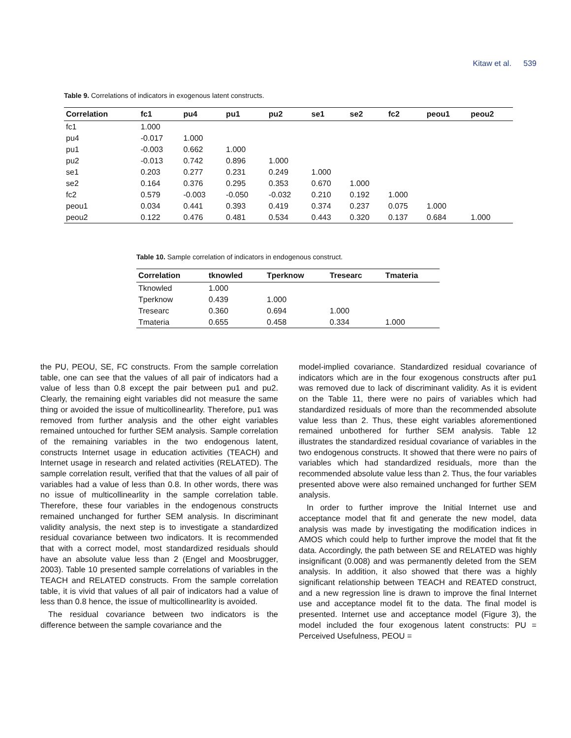Kitaw et al. 539
Table 9. Correlations of indicators in exogenous latent constructs.
| Correlation | fc1 | pu4 | pu1 | pu2 | se1 | se2 | fc2 | peou1 | peou2 |
| --- | --- | --- | --- | --- | --- | --- | --- | --- | --- |
| fc1 | 1.000 | | | | | | | | |
| pu4 | -0.017 | 1.000 | | | | | | | |
| pu1 | -0.003 | 0.662 | 1.000 | | | | | | |
| pu2 | -0.013 | 0.742 | 0.896 | 1.000 | | | | | |
| se1 | 0.203 | 0.277 | 0.231 | 0.249 | 1.000 | | | | |
| se2 | 0.164 | 0.376 | 0.295 | 0.353 | 0.670 | 1.000 | | | |
| fc2 | 0.579 | -0.003 | -0.050 | -0.032 | 0.210 | 0.192 | 1.000 | | |
| peou1 | 0.034 | 0.441 | 0.393 | 0.419 | 0.374 | 0.237 | 0.075 | 1.000 | |
| peou2 | 0.122 | 0.476 | 0.481 | 0.534 | 0.443 | 0.320 | 0.137 | 0.684 | 1.000 |
Table 10. Sample correlation of indicators in endogenous construct.
| Correlation | tknowled | Tperknow | Tresearc | Tmateria |
| --- | --- | --- | --- | --- |
| Tknowled | 1.000 | | | |
| Tperknow | 0.439 | 1.000 | | |
| Tresearc | 0.360 | 0.694 | 1.000 | |
| Tmateria | 0.655 | 0.458 | 0.334 | 1.000 |
the PU, PEOU, SE, FC constructs. From the sample correlation table, one can see that the values of all pair of indicators had a value of less than 0.8 except the pair between pu1 and pu2. Clearly, the remaining eight variables did not measure the same thing or avoided the issue of multicollinearlity. Therefore, pu1 was removed from further analysis and the other eight variables remained untouched for further SEM analysis. Sample correlation of the remaining variables in the two endogenous latent, constructs Internet usage in education activities (TEACH) and Internet usage in research and related activities (RELATED). The sample correlation result, verified that that the values of all pair of variables had a value of less than 0.8. In other words, there was no issue of multicollinearlity in the sample correlation table. Therefore, these four variables in the endogenous constructs remained unchanged for further SEM analysis. In discriminant validity analysis, the next step is to investigate a standardized residual covariance between two indicators. It is recommended that with a correct model, most standardized residuals should have an absolute value less than 2 (Engel and Moosbrugger, 2003). Table 10 presented sample correlations of variables in the TEACH and RELATED constructs. From the sample correlation table, it is vivid that values of all pair of indicators had a value of less than 0.8 hence, the issue of multicollinearlity is avoided.
The residual covariance between two indicators is the difference between the sample covariance and the
model-implied covariance. Standardized residual covariance of indicators which are in the four exogenous constructs after pu1 was removed due to lack of discriminant validity. As it is evident on the Table 11, there were no pairs of variables which had standardized residuals of more than the recommended absolute value less than 2. Thus, these eight variables aforementioned remained unbothered for further SEM analysis. Table 12 illustrates the standardized residual covariance of variables in the two endogenous constructs. It showed that there were no pairs of variables which had standardized residuals, more than the recommended absolute value less than 2. Thus, the four variables presented above were also remained unchanged for further SEM analysis.
In order to further improve the Initial Internet use and acceptance model that fit and generate the new model, data analysis was made by investigating the modification indices in AMOS which could help to further improve the model that fit the data. Accordingly, the path between SE and RELATED was highly insignificant (0.008) and was permanently deleted from the SEM analysis. In addition, it also showed that there was a highly significant relationship between TEACH and REATED construct, and a new regression line is drawn to improve the final Internet use and acceptance model fit to the data. The final model is presented. Internet use and acceptance model (Figure 3), the model included the four exogenous latent constructs: PU = Perceived Usefulness, PEOU =